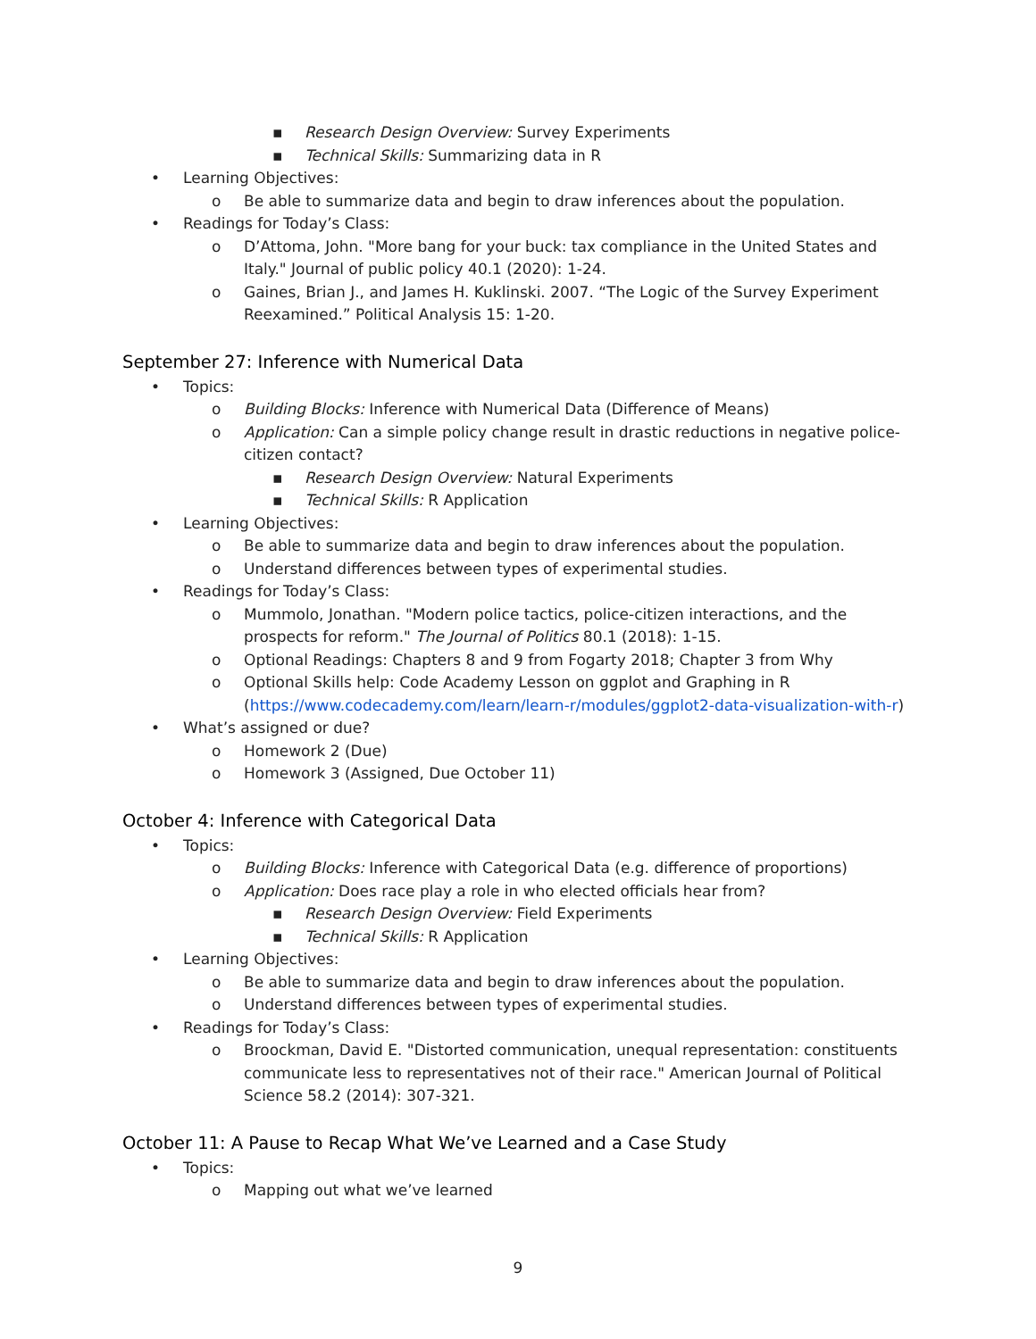▪ Research Design Overview: Survey Experiments
▪ Technical Skills: Summarizing data in R
• Learning Objectives:
o Be able to summarize data and begin to draw inferences about the population.
• Readings for Today’s Class:
o D’Attoma, John. "More bang for your buck: tax compliance in the United States and Italy." Journal of public policy 40.1 (2020): 1-24.
o Gaines, Brian J., and James H. Kuklinski. 2007. “The Logic of the Survey Experiment Reexamined.” Political Analysis 15: 1-20.
September 27: Inference with Numerical Data
• Topics:
o Building Blocks: Inference with Numerical Data (Difference of Means)
o Application: Can a simple policy change result in drastic reductions in negative police-citizen contact?
▪ Research Design Overview: Natural Experiments
▪ Technical Skills: R Application
• Learning Objectives:
o Be able to summarize data and begin to draw inferences about the population.
o Understand differences between types of experimental studies.
• Readings for Today’s Class:
o Mummolo, Jonathan. "Modern police tactics, police-citizen interactions, and the prospects for reform." The Journal of Politics 80.1 (2018): 1-15.
o Optional Readings: Chapters 8 and 9 from Fogarty 2018; Chapter 3 from Why
o Optional Skills help: Code Academy Lesson on ggplot and Graphing in R (https://www.codecademy.com/learn/learn-r/modules/ggplot2-data-visualization-with-r)
• What’s assigned or due?
o Homework 2 (Due)
o Homework 3 (Assigned, Due October 11)
October 4: Inference with Categorical Data
• Topics:
o Building Blocks: Inference with Categorical Data (e.g. difference of proportions)
o Application: Does race play a role in who elected officials hear from?
▪ Research Design Overview: Field Experiments
▪ Technical Skills: R Application
• Learning Objectives:
o Be able to summarize data and begin to draw inferences about the population.
o Understand differences between types of experimental studies.
• Readings for Today’s Class:
o Broockman, David E. "Distorted communication, unequal representation: constituents communicate less to representatives not of their race." American Journal of Political Science 58.2 (2014): 307-321.
October 11: A Pause to Recap What We’ve Learned and a Case Study
• Topics:
o Mapping out what we’ve learned
9